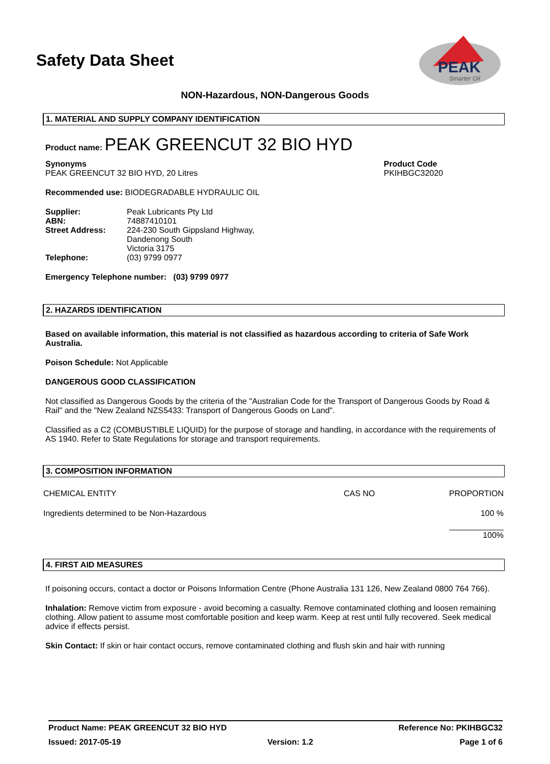Safety Data Sheet
PEAK
Smarter Oil
NON-Hazardous, NON-Dangerous Goods
1. MATERIAL AND SUPPLY COMPANY IDENTIFICATION
Product name: PEAK GREENCUT 32 BIO HYD
Synonyms
PEAK GREENCUT 32 BIO HYD, 20 Litres
Product Code
PKIHBGC32020
Recommended use: BIODEGRADABLE HYDRAULIC OIL
| Supplier: | Peak Lubricants Pty Ltd |
| ABN: | 74887410101 |
| Street Address: | 224-230 South Gippsland Highway, Dandenong South Victoria 3175 |
| Telephone: | (03) 9799 0977 |
Emergency Telephone number: (03) 9799 0977
2. HAZARDS IDENTIFICATION
Based on available information, this material is not classified as hazardous according to criteria of Safe Work Australia.
Poison Schedule: Not Applicable
DANGEROUS GOOD CLASSIFICATION
Not classified as Dangerous Goods by the criteria of the "Australian Code for the Transport of Dangerous Goods by Road & Rail" and the "New Zealand NZS5433: Transport of Dangerous Goods on Land".
Classified as a C2 (COMBUSTIBLE LIQUID) for the purpose of storage and handling, in accordance with the requirements of AS 1940. Refer to State Regulations for storage and transport requirements.
3. COMPOSITION INFORMATION
| CHEMICAL ENTITY | CAS NO | PROPORTION |
| --- | --- | --- |
| Ingredients determined to be Non-Hazardous | | 100 % |
| | | ____________ 100% |
4. FIRST AID MEASURES
If poisoning occurs, contact a doctor or Poisons Information Centre (Phone Australia 131 126, New Zealand 0800 764 766).
Inhalation: Remove victim from exposure - avoid becoming a casualty. Remove contaminated clothing and loosen remaining clothing. Allow patient to assume most comfortable position and keep warm. Keep at rest until fully recovered. Seek medical advice if effects persist.
Skin Contact: If skin or hair contact occurs, remove contaminated clothing and flush skin and hair with running
Product Name: PEAK GREENCUT 32 BIO HYD Reference No: PKIHBGC32
Issued: 2017-05-19 Version: 1.2 Page 1 of 6